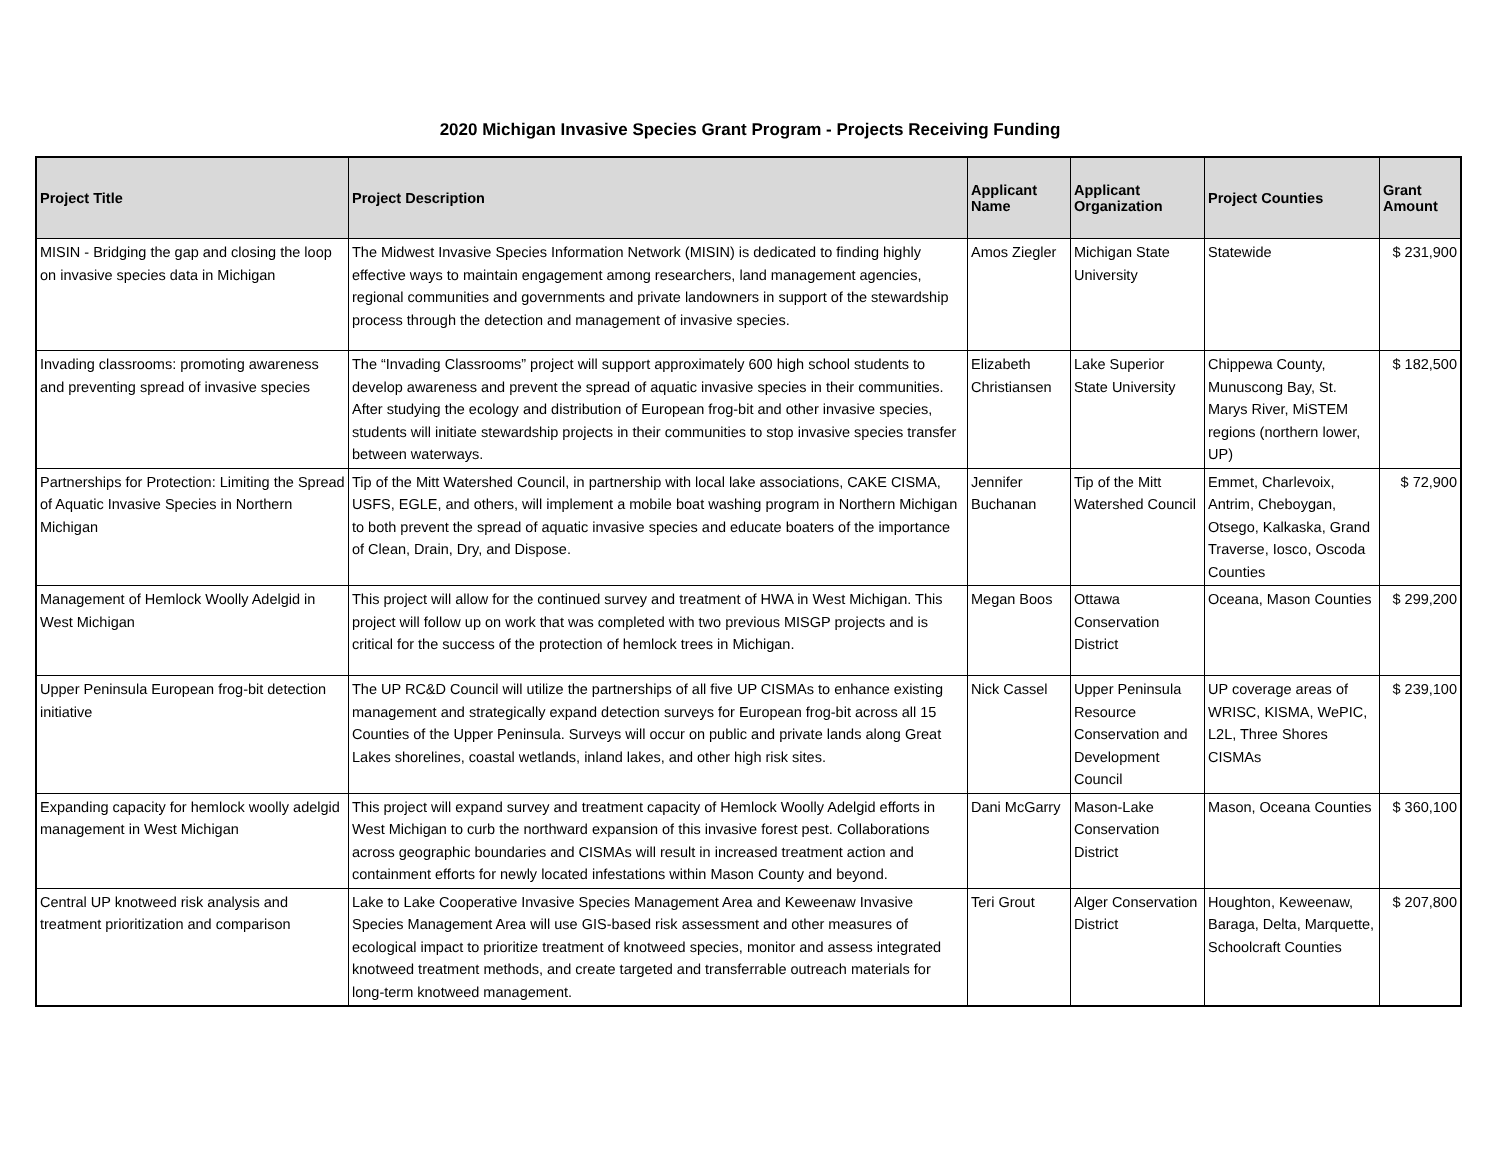2020 Michigan Invasive Species Grant Program - Projects Receiving Funding
| Project Title | Project Description | Applicant Name | Applicant Organization | Project Counties | Grant Amount |
| --- | --- | --- | --- | --- | --- |
| MISIN - Bridging the gap and closing the loop on invasive species data in Michigan | The Midwest Invasive Species Information Network (MISIN) is dedicated to finding highly effective ways to maintain engagement among researchers, land management agencies, regional communities and governments and private landowners in support of the stewardship process through the detection and management of invasive species. | Amos Ziegler | Michigan State University | Statewide | $ 231,900 |
| Invading classrooms: promoting awareness and preventing spread of invasive species | The “Invading Classrooms” project will support approximately 600 high school students to develop awareness and prevent the spread of aquatic invasive species in their communities. After studying the ecology and distribution of European frog-bit and other invasive species, students will initiate stewardship projects in their communities to stop invasive species transfer between waterways. | Elizabeth Christiansen | Lake Superior State University | Chippewa County, Munuscong Bay, St. Marys River, MiSTEM regions (northern lower, UP) | $ 182,500 |
| Partnerships for Protection: Limiting the Spread of Aquatic Invasive Species in Northern Michigan | Tip of the Mitt Watershed Council, in partnership with local lake associations, CAKE CISMA, USFS, EGLE, and others, will implement a mobile boat washing program in Northern Michigan to both prevent the spread of aquatic invasive species and educate boaters of the importance of Clean, Drain, Dry, and Dispose. | Jennifer Buchanan | Tip of the Mitt Watershed Council | Emmet, Charlevoix, Antrim, Cheboygan, Otsego, Kalkaska, Grand Traverse, Iosco, Oscoda Counties | $ 72,900 |
| Management of Hemlock Woolly Adelgid in West Michigan | This project will allow for the continued survey and treatment of HWA in West Michigan. This project will follow up on work that was completed with two previous MISGP projects and is critical for the success of the protection of hemlock trees in Michigan. | Megan Boos | Ottawa Conservation District | Oceana, Mason Counties | $ 299,200 |
| Upper Peninsula European frog-bit detection initiative | The UP RC&D Council will utilize the partnerships of all five UP CISMAs to enhance existing management and strategically expand detection surveys for European frog-bit across all 15 Counties of the Upper Peninsula. Surveys will occur on public and private lands along Great Lakes shorelines, coastal wetlands, inland lakes, and other high risk sites. | Nick Cassel | Upper Peninsula Resource Conservation and Development Council | UP coverage areas of WRISC, KISMA, WePIC, L2L, Three Shores CISMAs | $ 239,100 |
| Expanding capacity for hemlock woolly adelgid management in West Michigan | This project will expand survey and treatment capacity of Hemlock Woolly Adelgid efforts in West Michigan to curb the northward expansion of this invasive forest pest. Collaborations across geographic boundaries and CISMAs will result in increased treatment action and containment efforts for newly located infestations within Mason County and beyond. | Dani McGarry | Mason-Lake Conservation District | Mason, Oceana Counties | $ 360,100 |
| Central UP knotweed risk analysis and treatment prioritization and comparison | Lake to Lake Cooperative Invasive Species Management Area and Keweenaw Invasive Species Management Area will use GIS-based risk assessment and other measures of ecological impact to prioritize treatment of knotweed species, monitor and assess integrated knotweed treatment methods, and create targeted and transferrable outreach materials for long-term knotweed management. | Teri Grout | Alger Conservation District | Houghton, Keweenaw, Baraga, Delta, Marquette, Schoolcraft Counties | $ 207,800 |